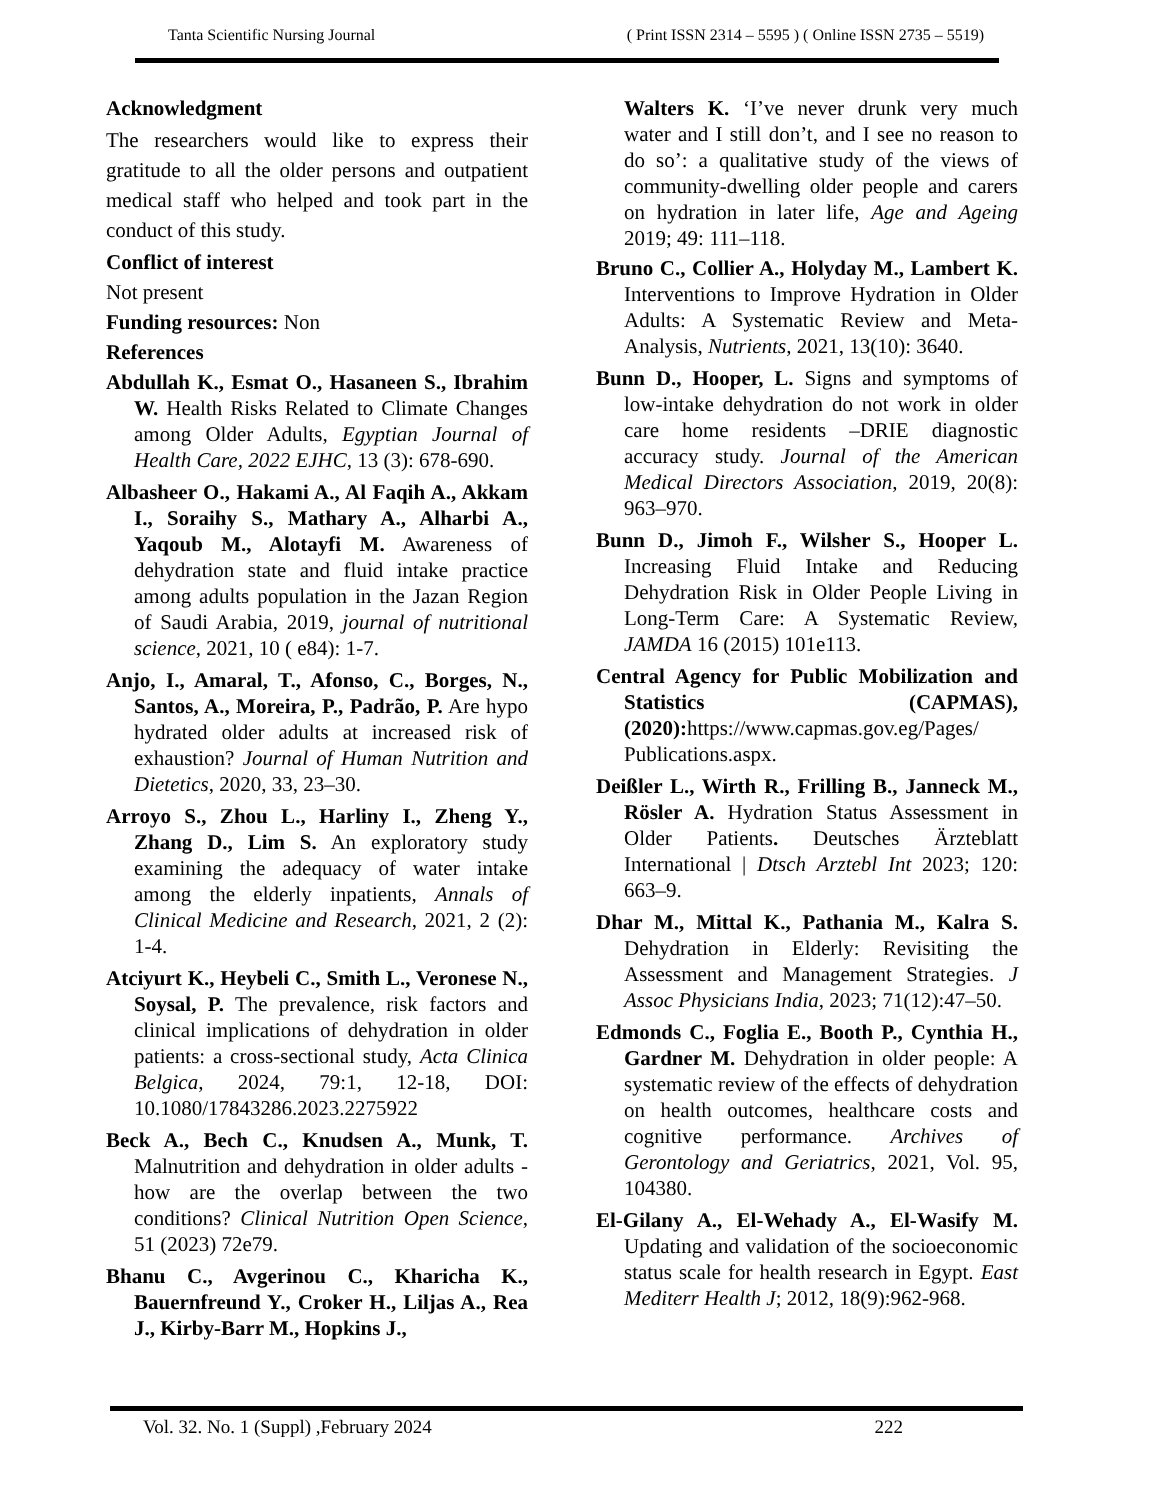Tanta Scientific Nursing Journal ( Print ISSN 2314 – 5595 ) ( Online ISSN 2735 – 5519)
Acknowledgment
The researchers would like to express their gratitude to all the older persons and outpatient medical staff who helped and took part in the conduct of this study.
Conflict of interest
Not present
Funding resources: Non
References
Abdullah K., Esmat O., Hasaneen S., Ibrahim W. Health Risks Related to Climate Changes among Older Adults, Egyptian Journal of Health Care, 2022 EJHC, 13 (3): 678-690.
Albasheer O., Hakami A., Al Faqih A., Akkam I., Soraihy S., Mathary A., Alharbi A., Yaqoub M., Alotayfi M. Awareness of dehydration state and fluid intake practice among adults population in the Jazan Region of Saudi Arabia, 2019, journal of nutritional science, 2021, 10 ( e84): 1-7.
Anjo, I., Amaral, T., Afonso, C., Borges, N., Santos, A., Moreira, P., Padrão, P. Are hypo hydrated older adults at increased risk of exhaustion? Journal of Human Nutrition and Dietetics, 2020, 33, 23–30.
Arroyo S., Zhou L., Harliny I., Zheng Y., Zhang D., Lim S. An exploratory study examining the adequacy of water intake among the elderly inpatients, Annals of Clinical Medicine and Research, 2021, 2 (2): 1-4.
Atciyurt K., Heybeli C., Smith L., Veronese N., Soysal, P. The prevalence, risk factors and clinical implications of dehydration in older patients: a cross-sectional study, Acta Clinica Belgica, 2024, 79:1, 12-18, DOI: 10.1080/17843286.2023.2275922
Beck A., Bech C., Knudsen A., Munk, T. Malnutrition and dehydration in older adults - how are the overlap between the two conditions? Clinical Nutrition Open Science, 51 (2023) 72e79.
Bhanu C., Avgerinou C., Kharicha K., Bauernfreund Y., Croker H., Liljas A., Rea J., Kirby-Barr M., Hopkins J.,
Walters K. ‘I’ve never drunk very much water and I still don’t, and I see no reason to do so’: a qualitative study of the views of community-dwelling older people and carers on hydration in later life, Age and Ageing 2019; 49: 111–118.
Bruno C., Collier A., Holyday M., Lambert K. Interventions to Improve Hydration in Older Adults: A Systematic Review and Meta-Analysis, Nutrients, 2021, 13(10): 3640.
Bunn D., Hooper, L. Signs and symptoms of low-intake dehydration do not work in older care home residents –DRIE diagnostic accuracy study. Journal of the American Medical Directors Association, 2019, 20(8): 963–970.
Bunn D., Jimoh F., Wilsher S., Hooper L. Increasing Fluid Intake and Reducing Dehydration Risk in Older People Living in Long-Term Care: A Systematic Review, JAMDA 16 (2015) 101e113.
Central Agency for Public Mobilization and Statistics (CAPMAS), (2020): https://www.capmas.gov.eg/Pages/ Publications.aspx.
Deißler L., Wirth R., Frilling B., Janneck M., Rösler A. Hydration Status Assessment in Older Patients. Deutsches Ärzteblatt International | Dtsch Arztebl Int 2023; 120: 663–9.
Dhar M., Mittal K., Pathania M., Kalra S. Dehydration in Elderly: Revisiting the Assessment and Management Strategies. J Assoc Physicians India, 2023; 71(12):47–50.
Edmonds C., Foglia E., Booth P., Cynthia H., Gardner M. Dehydration in older people: A systematic review of the effects of dehydration on health outcomes, healthcare costs and cognitive performance. Archives of Gerontology and Geriatrics, 2021, Vol. 95, 104380.
El-Gilany A., El-Wehady A., El-Wasify M. Updating and validation of the socioeconomic status scale for health research in Egypt. East Mediterr Health J; 2012, 18(9):962-968.
Vol. 32. No. 1 (Suppl) ,February 2024 222